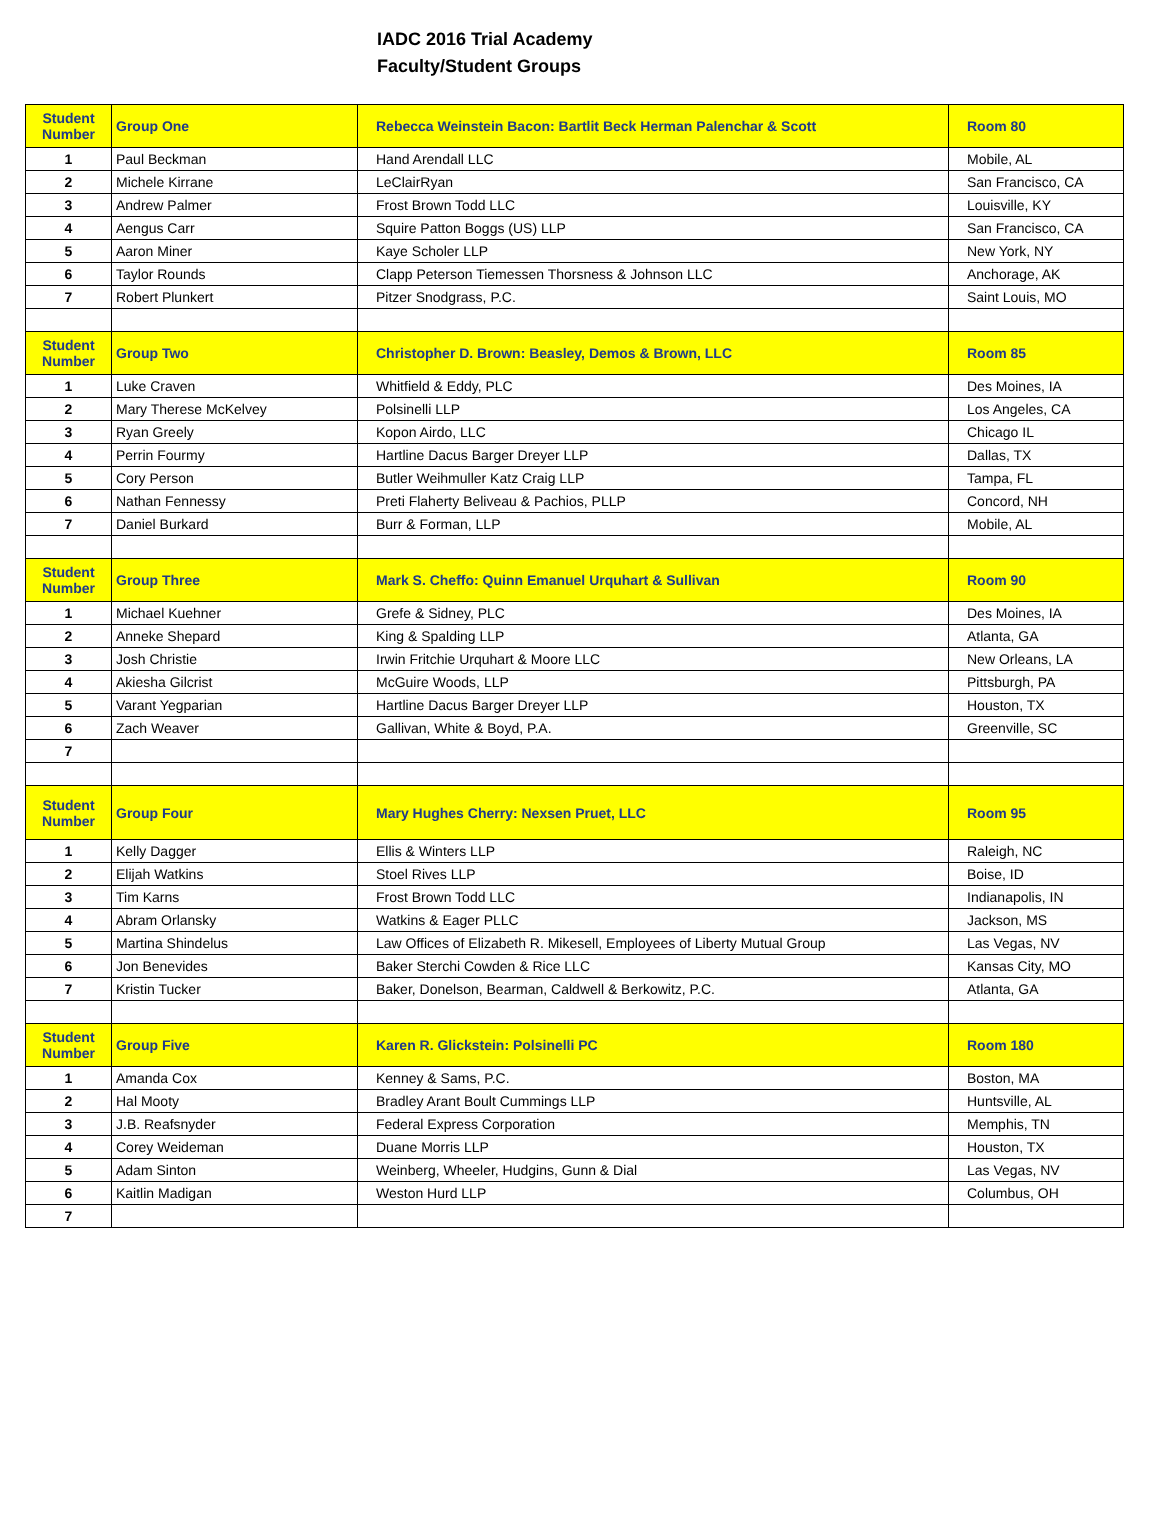IADC 2016 Trial Academy
Faculty/Student Groups
| Student Number | Group One | Rebecca Weinstein Bacon: Bartlit Beck Herman Palenchar & Scott | Room 80 |
| --- | --- | --- | --- |
| 1 | Paul Beckman | Hand Arendall LLC | Mobile, AL |
| 2 | Michele Kirrane | LeClairRyan | San Francisco, CA |
| 3 | Andrew Palmer | Frost Brown Todd LLC | Louisville, KY |
| 4 | Aengus Carr | Squire Patton Boggs (US) LLP | San Francisco, CA |
| 5 | Aaron Miner | Kaye Scholer LLP | New York, NY |
| 6 | Taylor Rounds | Clapp Peterson Tiemessen Thorsness & Johnson LLC | Anchorage, AK |
| 7 | Robert Plunkert | Pitzer Snodgrass, P.C. | Saint Louis, MO |
| Student Number | Group Two | Christopher D. Brown: Beasley, Demos & Brown, LLC | Room 85 |
| 1 | Luke Craven | Whitfield & Eddy, PLC | Des Moines, IA |
| 2 | Mary Therese McKelvey | Polsinelli LLP | Los Angeles, CA |
| 3 | Ryan Greely | Kopon Airdo, LLC | Chicago IL |
| 4 | Perrin Fourmy | Hartline Dacus Barger Dreyer LLP | Dallas, TX |
| 5 | Cory Person | Butler Weihmuller Katz Craig LLP | Tampa, FL |
| 6 | Nathan Fennessy | Preti Flaherty Beliveau & Pachios, PLLP | Concord, NH |
| 7 | Daniel Burkard | Burr & Forman, LLP | Mobile, AL |
| Student Number | Group Three | Mark S. Cheffo: Quinn Emanuel Urquhart & Sullivan | Room 90 |
| 1 | Michael Kuehner | Grefe & Sidney, PLC | Des Moines, IA |
| 2 | Anneke Shepard | King & Spalding LLP | Atlanta, GA |
| 3 | Josh Christie | Irwin Fritchie Urquhart & Moore LLC | New Orleans, LA |
| 4 | Akiesha Gilcrist | McGuire Woods, LLP | Pittsburgh, PA |
| 5 | Varant Yegparian | Hartline Dacus Barger Dreyer LLP | Houston, TX |
| 6 | Zach Weaver | Gallivan, White & Boyd, P.A. | Greenville, SC |
| 7 | | | |
| Student Number | Group Four | Mary Hughes Cherry: Nexsen Pruet, LLC | Room 95 |
| 1 | Kelly Dagger | Ellis & Winters LLP | Raleigh, NC |
| 2 | Elijah Watkins | Stoel Rives LLP | Boise, ID |
| 3 | Tim Karns | Frost Brown Todd LLC | Indianapolis, IN |
| 4 | Abram Orlansky | Watkins & Eager PLLC | Jackson, MS |
| 5 | Martina Shindelus | Law Offices of Elizabeth R. Mikesell, Employees of Liberty Mutual Group | Las Vegas, NV |
| 6 | Jon Benevides | Baker Sterchi Cowden & Rice LLC | Kansas City, MO |
| 7 | Kristin Tucker | Baker, Donelson, Bearman, Caldwell & Berkowitz, P.C. | Atlanta, GA |
| Student Number | Group Five | Karen R. Glickstein: Polsinelli PC | Room 180 |
| 1 | Amanda Cox | Kenney & Sams, P.C. | Boston, MA |
| 2 | Hal Mooty | Bradley Arant Boult Cummings LLP | Huntsville, AL |
| 3 | J.B. Reafsnyder | Federal Express Corporation | Memphis, TN |
| 4 | Corey Weideman | Duane Morris LLP | Houston, TX |
| 5 | Adam Sinton | Weinberg, Wheeler, Hudgins, Gunn & Dial | Las Vegas, NV |
| 6 | Kaitlin Madigan | Weston Hurd LLP | Columbus, OH |
| 7 | | | |